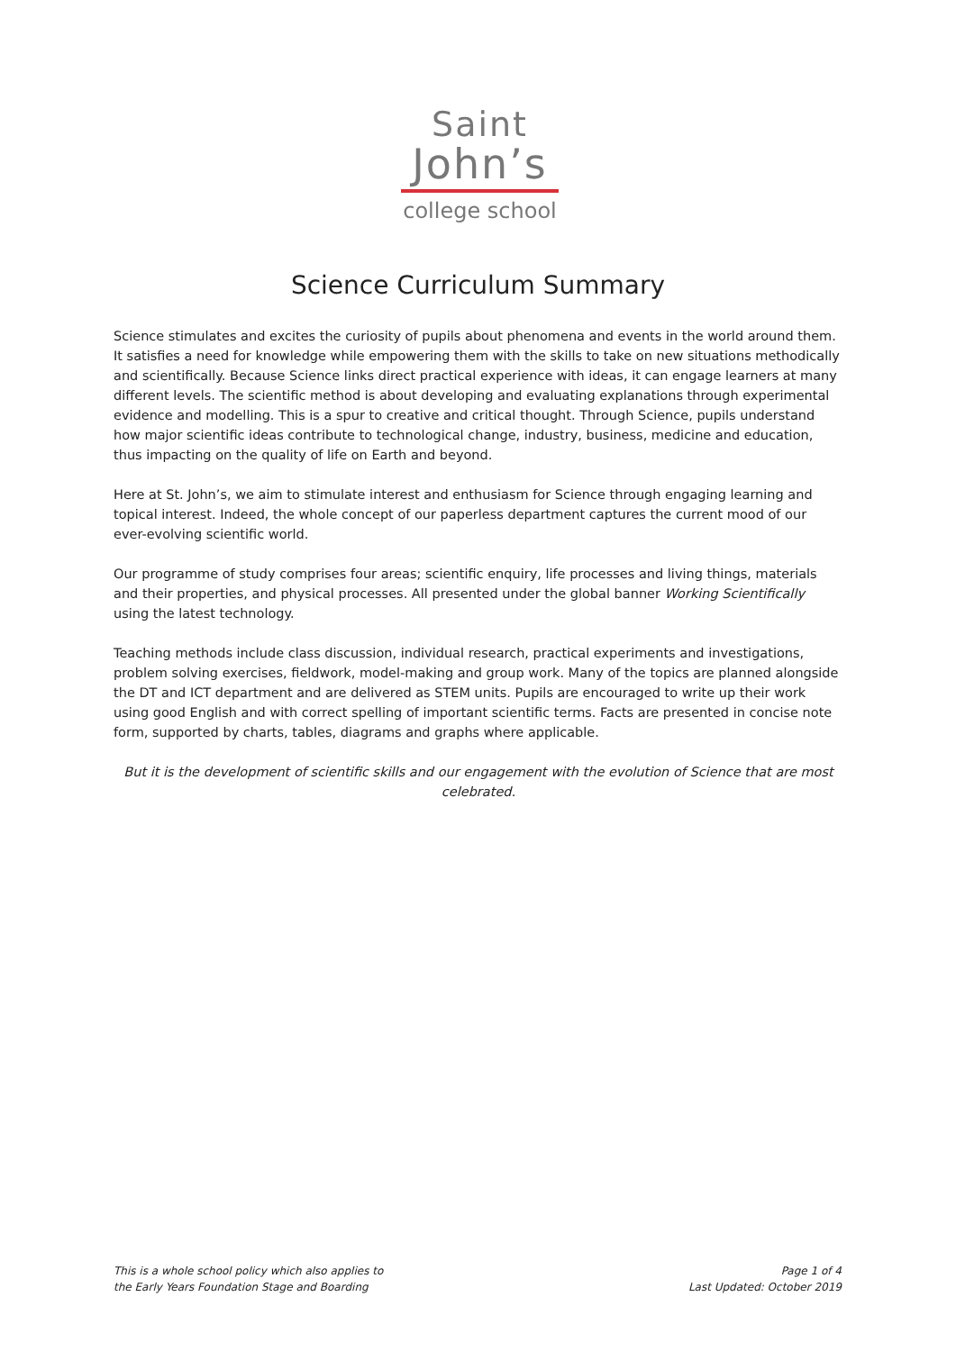Saint
John’s
college school
Science Curriculum Summary
Science stimulates and excites the curiosity of pupils about phenomena and events in the world around them. It satisfies a need for knowledge while empowering them with the skills to take on new situations methodically and scientifically. Because Science links direct practical experience with ideas, it can engage learners at many different levels. The scientific method is about developing and evaluating explanations through experimental evidence and modelling. This is a spur to creative and critical thought. Through Science, pupils understand how major scientific ideas contribute to technological change, industry, business, medicine and education, thus impacting on the quality of life on Earth and beyond.
Here at St. John’s, we aim to stimulate interest and enthusiasm for Science through engaging learning and topical interest. Indeed, the whole concept of our paperless department captures the current mood of our ever-evolving scientific world.
Our programme of study comprises four areas; scientific enquiry, life processes and living things, materials and their properties, and physical processes. All presented under the global banner Working Scientifically using the latest technology.
Teaching methods include class discussion, individual research, practical experiments and investigations, problem solving exercises, fieldwork, model-making and group work. Many of the topics are planned alongside the DT and ICT department and are delivered as STEM units. Pupils are encouraged to write up their work using good English and with correct spelling of important scientific terms. Facts are presented in concise note form, supported by charts, tables, diagrams and graphs where applicable.
But it is the development of scientific skills and our engagement with the evolution of Science that are most celebrated.
This is a whole school policy which also applies to
the Early Years Foundation Stage and Boarding
Page 1 of 4
Last Updated: October 2019